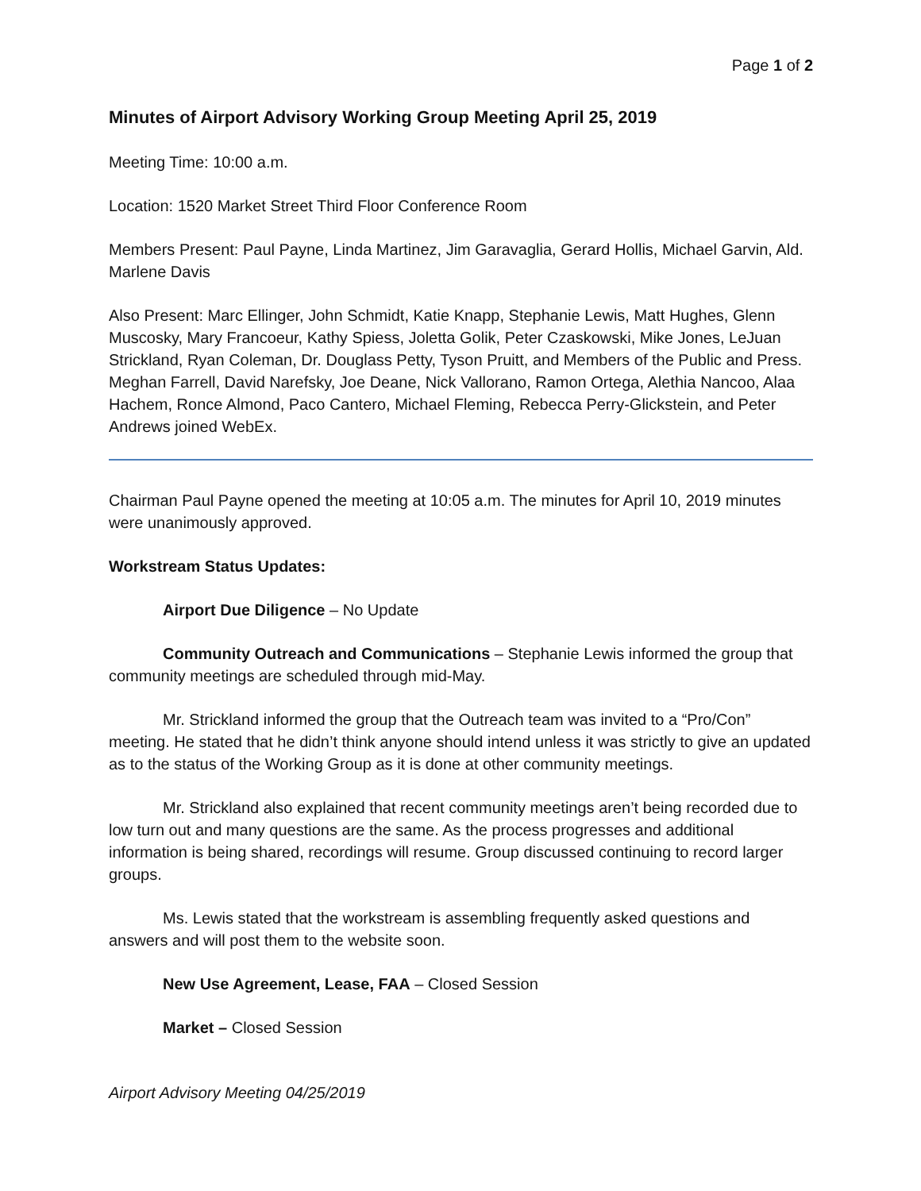Page 1 of 2
Minutes of Airport Advisory Working Group Meeting April 25, 2019
Meeting Time: 10:00 a.m.
Location: 1520 Market Street Third Floor Conference Room
Members Present: Paul Payne, Linda Martinez, Jim Garavaglia, Gerard Hollis, Michael Garvin, Ald. Marlene Davis
Also Present: Marc Ellinger, John Schmidt, Katie Knapp, Stephanie Lewis, Matt Hughes, Glenn Muscosky, Mary Francoeur, Kathy Spiess, Joletta Golik, Peter Czaskowski, Mike Jones, LeJuan Strickland, Ryan Coleman, Dr. Douglass Petty, Tyson Pruitt, and Members of the Public and Press. Meghan Farrell, David Narefsky, Joe Deane, Nick Vallorano, Ramon Ortega, Alethia Nancoo, Alaa Hachem, Ronce Almond, Paco Cantero, Michael Fleming, Rebecca Perry-Glickstein, and Peter Andrews joined WebEx.
Chairman Paul Payne opened the meeting at 10:05 a.m. The minutes for April 10, 2019 minutes were unanimously approved.
Workstream Status Updates:
Airport Due Diligence – No Update
Community Outreach and Communications – Stephanie Lewis informed the group that community meetings are scheduled through mid-May.
Mr. Strickland informed the group that the Outreach team was invited to a “Pro/Con” meeting. He stated that he didn’t think anyone should intend unless it was strictly to give an updated as to the status of the Working Group as it is done at other community meetings.
Mr. Strickland also explained that recent community meetings aren’t being recorded due to low turn out and many questions are the same. As the process progresses and additional information is being shared, recordings will resume. Group discussed continuing to record larger groups.
Ms. Lewis stated that the workstream is assembling frequently asked questions and answers and will post them to the website soon.
New Use Agreement, Lease, FAA – Closed Session
Market – Closed Session
Airport Advisory Meeting 04/25/2019